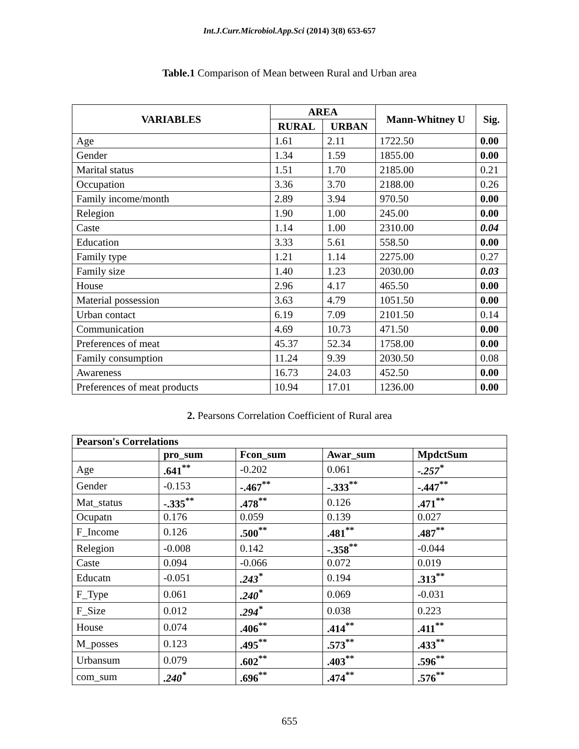Int.J.Curr.Microbiol.App.Sci (2014) 3(8) 653-657
Table.1 Comparison of Mean between Rural and Urban area
| VARIABLES | AREA | | Mann-Whitney U | Sig. |
| --- | --- | --- | --- | --- |
| | RURAL | URBAN | | |
| Age | 1.61 | 2.11 | 1722.50 | 0.00 |
| Gender | 1.34 | 1.59 | 1855.00 | 0.00 |
| Marital status | 1.51 | 1.70 | 2185.00 | 0.21 |
| Occupation | 3.36 | 3.70 | 2188.00 | 0.26 |
| Family income/month | 2.89 | 3.94 | 970.50 | 0.00 |
| Relegion | 1.90 | 1.00 | 245.00 | 0.00 |
| Caste | 1.14 | 1.00 | 2310.00 | 0.04 |
| Education | 3.33 | 5.61 | 558.50 | 0.00 |
| Family type | 1.21 | 1.14 | 2275.00 | 0.27 |
| Family size | 1.40 | 1.23 | 2030.00 | 0.03 |
| House | 2.96 | 4.17 | 465.50 | 0.00 |
| Material possession | 3.63 | 4.79 | 1051.50 | 0.00 |
| Urban contact | 6.19 | 7.09 | 2101.50 | 0.14 |
| Communication | 4.69 | 10.73 | 471.50 | 0.00 |
| Preferences of meat | 45.37 | 52.34 | 1758.00 | 0.00 |
| Family consumption | 11.24 | 9.39 | 2030.50 | 0.08 |
| Awareness | 16.73 | 24.03 | 452.50 | 0.00 |
| Preferences of meat products | 10.94 | 17.01 | 1236.00 | 0.00 |
2. Pearsons Correlation Coefficient of Rural area
| Pearson's Correlations | | | | |
| --- | --- | --- | --- | --- |
| | pro_sum | Fcon_sum | Awar_sum | MpdctSum |
| Age | .641<sup>**</sup> | -0.202 | 0.061 | -.257<sup>*</sup> |
| Gender | -0.153 | -.467<sup>**</sup> | -.333<sup>**</sup> | -.447<sup>**</sup> |
| Mat_status | -.335<sup>**</sup> | .478<sup>**</sup> | 0.126 | .471<sup>**</sup> |
| Ocupatn | 0.176 | 0.059 | 0.139 | 0.027 |
| F_Income | 0.126 | .500<sup>**</sup> | .481<sup>**</sup> | .487<sup>**</sup> |
| Relegion | -0.008 | 0.142 | -.358<sup>**</sup> | -0.044 |
| Caste | 0.094 | -0.066 | 0.072 | 0.019 |
| Educatn | -0.051 | .243<sup>*</sup> | 0.194 | .313<sup>**</sup> |
| F_Type | 0.061 | .240<sup>*</sup> | 0.069 | -0.031 |
| F_Size | 0.012 | .294<sup>*</sup> | 0.038 | 0.223 |
| House | 0.074 | .406<sup>**</sup> | .414<sup>**</sup> | .411<sup>**</sup> |
| M_posses | 0.123 | .495<sup>**</sup> | .573<sup>**</sup> | .433<sup>**</sup> |
| Urbansum | 0.079 | .602<sup>**</sup> | .403<sup>**</sup> | .596<sup>**</sup> |
| com_sum | .240<sup>*</sup> | .696<sup>**</sup> | .474<sup>**</sup> | .576<sup>**</sup> |
655